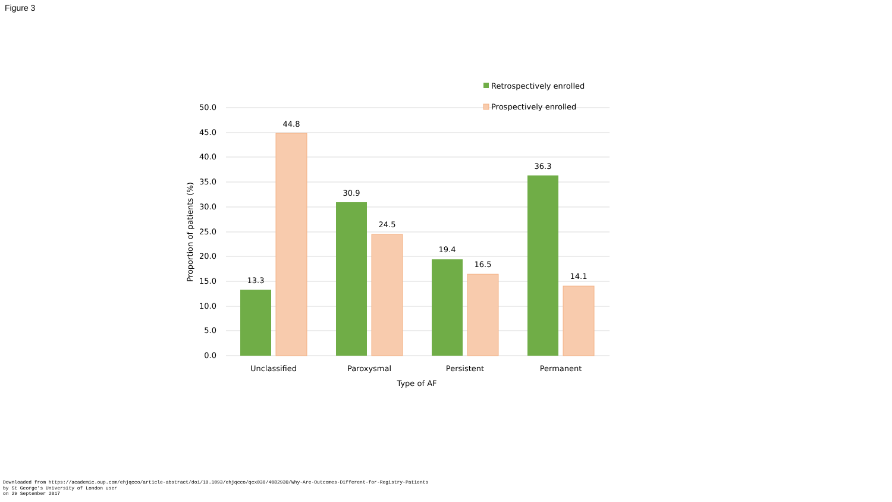Figure 3
50.0
45.0
40.0
35.0
30.0
25.0
20.0
15.0
10.0
5.0
0.0
13.3
44.8
30.9
24.5
19.4
16.5
36.3
14.1
Unclassified
Paroxysmal
Persistent
Permanent
Type of AF
Proportion of patients (%)
Retrospectively enrolled
Prospectively enrolled
Downloaded from https://academic.oup.com/ehjqcco/article-abstract/doi/10.1093/ehjqcco/qcx030/4082930/Why-Are-Outcomes-Different-for-Registry-Patients
by St George's University of London user
on 29 September 2017